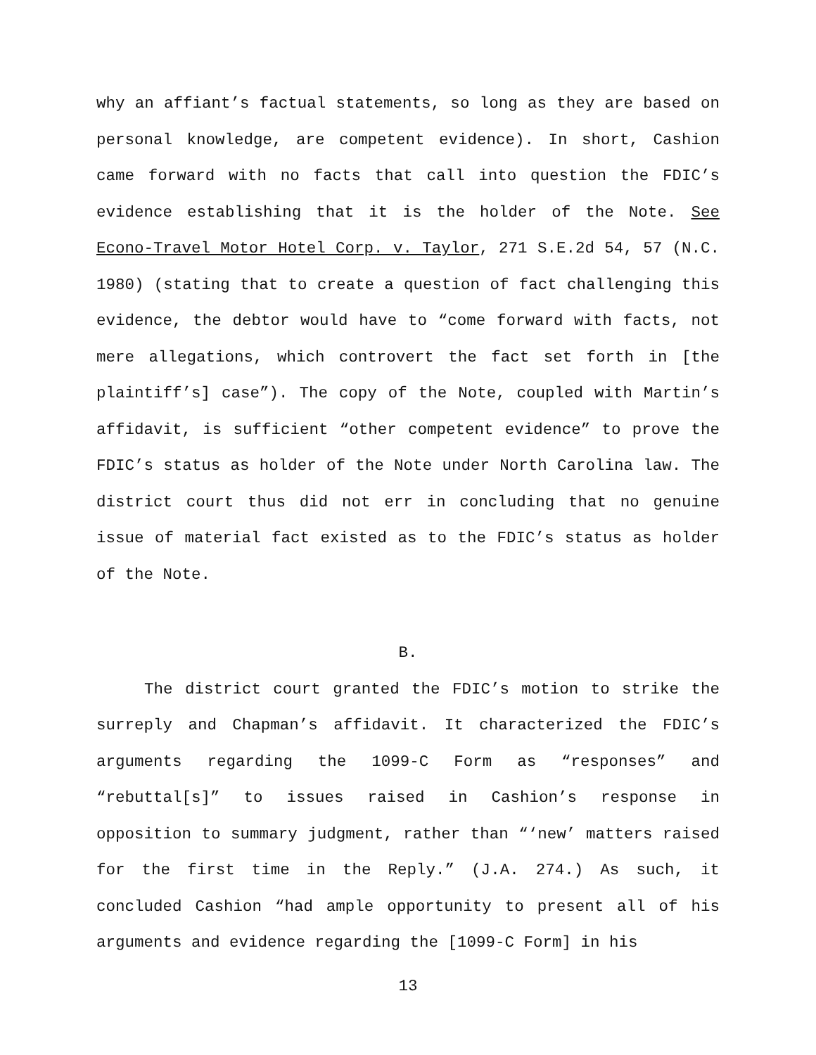why an affiant’s factual statements, so long as they are based on personal knowledge, are competent evidence). In short, Cashion came forward with no facts that call into question the FDIC’s evidence establishing that it is the holder of the Note. See Econo-Travel Motor Hotel Corp. v. Taylor, 271 S.E.2d 54, 57 (N.C. 1980) (stating that to create a question of fact challenging this evidence, the debtor would have to “come forward with facts, not mere allegations, which controvert the fact set forth in [the plaintiff’s] case”). The copy of the Note, coupled with Martin’s affidavit, is sufficient “other competent evidence” to prove the FDIC’s status as holder of the Note under North Carolina law. The district court thus did not err in concluding that no genuine issue of material fact existed as to the FDIC’s status as holder of the Note.
B.
The district court granted the FDIC’s motion to strike the surreply and Chapman’s affidavit. It characterized the FDIC’s arguments regarding the 1099-C Form as “responses” and “rebuttal[s]” to issues raised in Cashion’s response in opposition to summary judgment, rather than “‘new’ matters raised for the first time in the Reply.” (J.A. 274.) As such, it concluded Cashion “had ample opportunity to present all of his arguments and evidence regarding the [1099-C Form] in his
13